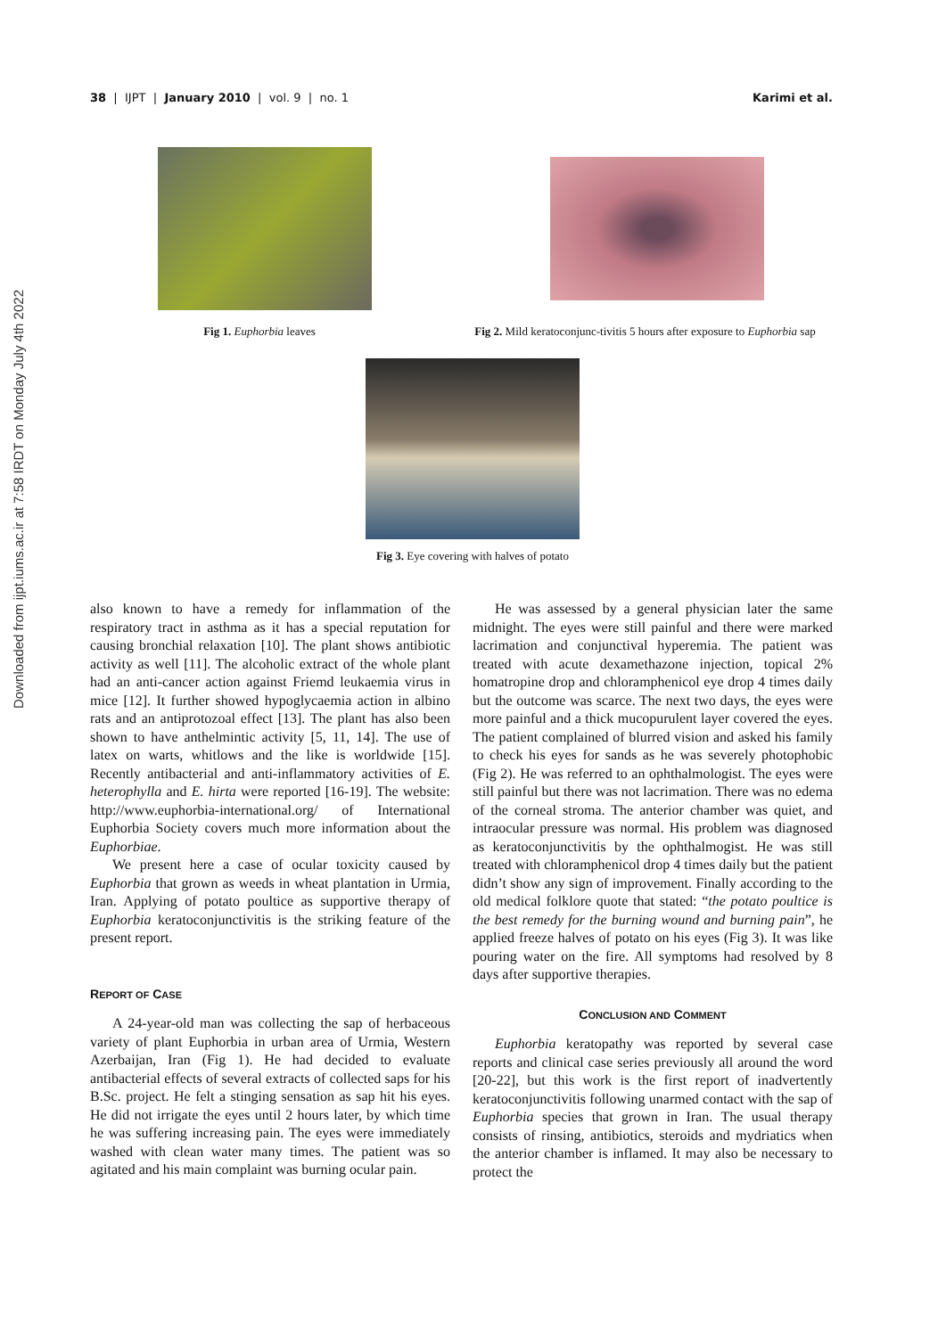Downloaded from ijpt.iums.ac.ir at 7:58 IRDT on Monday July 4th 2022
38 | IJPT | January 2010 | vol. 9 | no. 1
Karimi et al.
Fig 1. Euphorbia leaves
Fig 2. Mild keratoconjunc-tivitis 5 hours after exposure to Euphorbia sap
Fig 3. Eye covering with halves of potato
also known to have a remedy for inflammation of the respiratory tract in asthma as it has a special reputation for causing bronchial relaxation [10]. The plant shows antibiotic activity as well [11]. The alcoholic extract of the whole plant had an anti-cancer action against Friemd leukaemia virus in mice [12]. It further showed hypoglycaemia action in albino rats and an antiprotozoal effect [13]. The plant has also been shown to have anthelmintic activity [5, 11, 14]. The use of latex on warts, whitlows and the like is worldwide [15]. Recently antibacterial and anti-inflammatory activities of E. heterophylla and E. hirta were reported [16-19]. The website: http://www.euphorbia-international.org/ of International Euphorbia Society covers much more information about the Euphorbiae.
We present here a case of ocular toxicity caused by Euphorbia that grown as weeds in wheat plantation in Urmia, Iran. Applying of potato poultice as supportive therapy of Euphorbia keratoconjunctivitis is the striking feature of the present report.
REPORT OF CASE
A 24-year-old man was collecting the sap of herbaceous variety of plant Euphorbia in urban area of Urmia, Western Azerbaijan, Iran (Fig 1). He had decided to evaluate antibacterial effects of several extracts of collected saps for his B.Sc. project. He felt a stinging sensation as sap hit his eyes. He did not irrigate the eyes until 2 hours later, by which time he was suffering increasing pain. The eyes were immediately washed with clean water many times. The patient was so agitated and his main complaint was burning ocular pain.
He was assessed by a general physician later the same midnight. The eyes were still painful and there were marked lacrimation and conjunctival hyperemia. The patient was treated with acute dexamethazone injection, topical 2% homatropine drop and chloramphenicol eye drop 4 times daily but the outcome was scarce. The next two days, the eyes were more painful and a thick mucopurulent layer covered the eyes. The patient complained of blurred vision and asked his family to check his eyes for sands as he was severely photophobic (Fig 2). He was referred to an ophthalmologist. The eyes were still painful but there was not lacrimation. There was no edema of the corneal stroma. The anterior chamber was quiet, and intraocular pressure was normal. His problem was diagnosed as keratoconjunctivitis by the ophthalmogist. He was still treated with chloramphenicol drop 4 times daily but the patient didn’t show any sign of improvement. Finally according to the old medical folklore quote that stated: “the potato poultice is the best remedy for the burning wound and burning pain”, he applied freeze halves of potato on his eyes (Fig 3). It was like pouring water on the fire. All symptoms had resolved by 8 days after supportive therapies.
CONCLUSION AND COMMENT
Euphorbia keratopathy was reported by several case reports and clinical case series previously all around the word [20-22], but this work is the first report of inadvertently keratoconjunctivitis following unarmed contact with the sap of Euphorbia species that grown in Iran. The usual therapy consists of rinsing, antibiotics, steroids and mydriatics when the anterior chamber is inflamed. It may also be necessary to protect the